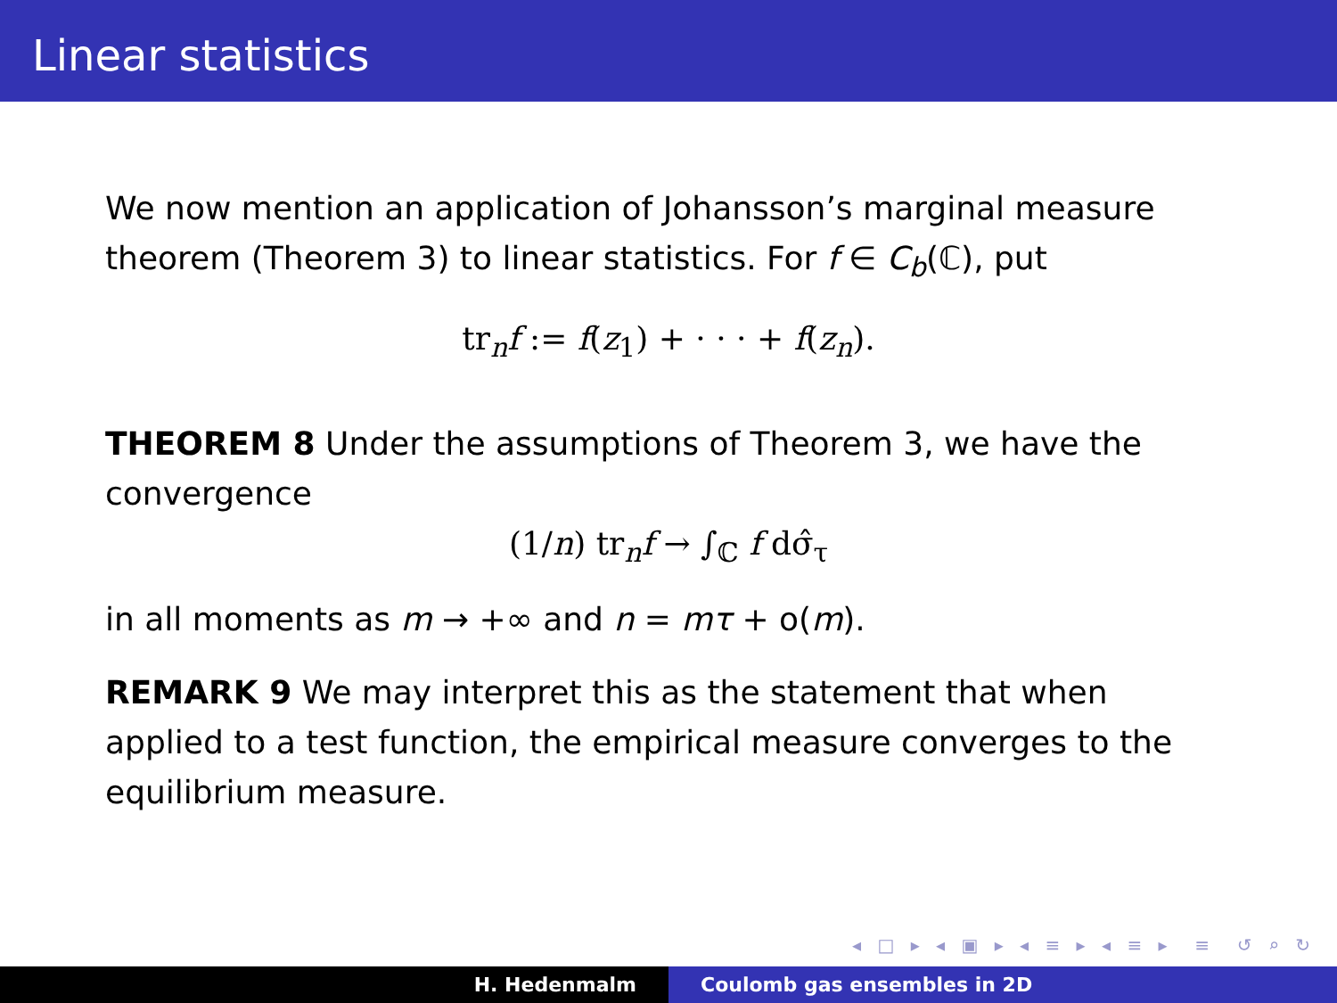Linear statistics
We now mention an application of Johansson’s marginal measure theorem (Theorem 3) to linear statistics. For f ∈ C<sub>b</sub>(ℂ), put
tr<sub>n</sub>f := f(z<sub>1</sub>) + · · · + f(z<sub>n</sub>).
THEOREM 8 Under the assumptions of Theorem 3, we have the convergence
(1/n) tr<sub>n</sub>f → ∫<sub>ℂ</sub> f dσ̂<sub>τ</sub>
in all moments as m → +∞ and n = mτ + o(m).
REMARK 9 We may interpret this as the statement that when applied to a test function, the empirical measure converges to the equilibrium measure.
◂ □ ▸ ◂ ▣ ▸ ◂ ≡ ▸ ◂ ≡ ▸ ≡ ↺ ⌕ ↻
H. Hedenmalm Coulomb gas ensembles in 2D